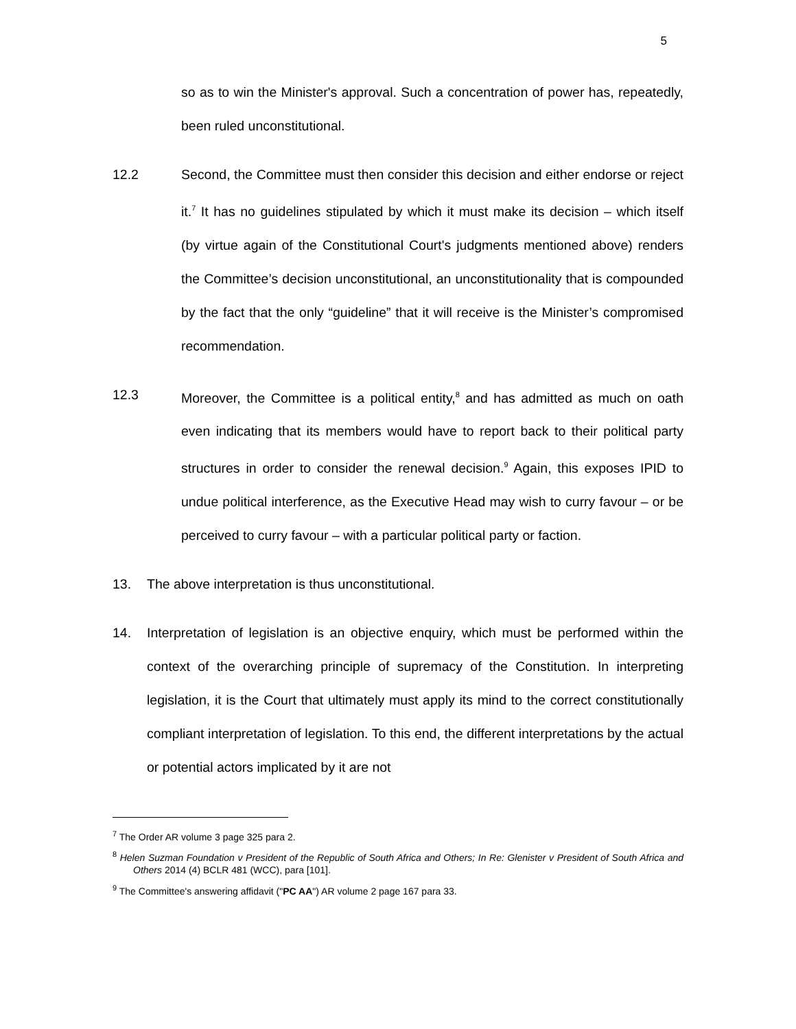5
so as to win the Minister's approval. Such a concentration of power has, repeatedly, been ruled unconstitutional.
12.2 Second, the Committee must then consider this decision and either endorse or reject it.<sup>7</sup> It has no guidelines stipulated by which it must make its decision – which itself (by virtue again of the Constitutional Court's judgments mentioned above) renders the Committee’s decision unconstitutional, an unconstitutionality that is compounded by the fact that the only “guideline” that it will receive is the Minister’s compromised recommendation.
12.3 Moreover, the Committee is a political entity,<sup>8</sup> and has admitted as much on oath even indicating that its members would have to report back to their political party structures in order to consider the renewal decision.<sup>9</sup> Again, this exposes IPID to undue political interference, as the Executive Head may wish to curry favour – or be perceived to curry favour – with a particular political party or faction.
13. The above interpretation is thus unconstitutional.
14. Interpretation of legislation is an objective enquiry, which must be performed within the context of the overarching principle of supremacy of the Constitution. In interpreting legislation, it is the Court that ultimately must apply its mind to the correct constitutionally compliant interpretation of legislation. To this end, the different interpretations by the actual or potential actors implicated by it are not
<sup>7</sup> The Order AR volume 3 page 325 para 2.
<sup>8</sup> Helen Suzman Foundation v President of the Republic of South Africa and Others; In Re: Glenister v President of South Africa and Others 2014 (4) BCLR 481 (WCC), para [101].
<sup>9</sup> The Committee's answering affidavit ("PC AA") AR volume 2 page 167 para 33.